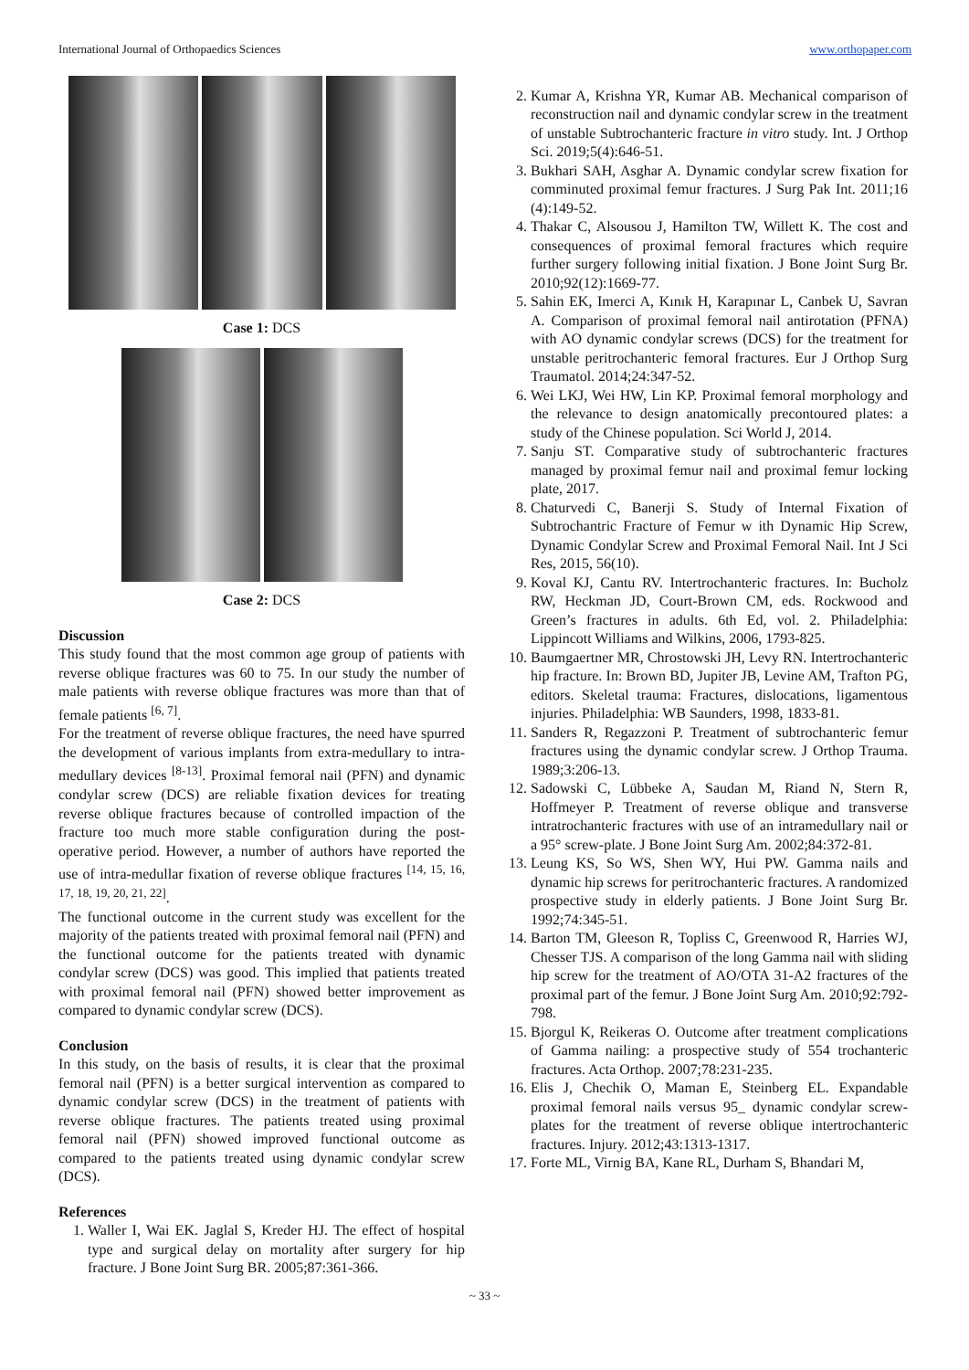International Journal of Orthopaedics Sciences www.orthopaper.com
Case 1: DCS
Case 2: DCS
Discussion
This study found that the most common age group of patients with reverse oblique fractures was 60 to 75. In our study the number of male patients with reverse oblique fractures was more than that of female patients <sup>[6, 7]</sup>.
For the treatment of reverse oblique fractures, the need have spurred the development of various implants from extra-medullary to intra-medullary devices <sup>[8-13]</sup>. Proximal femoral nail (PFN) and dynamic condylar screw (DCS) are reliable fixation devices for treating reverse oblique fractures because of controlled impaction of the fracture too much more stable configuration during the post-operative period. However, a number of authors have reported the use of intra-medullar fixation of reverse oblique fractures <sup>[14, 15, 16, 17, 18, 19, 20, 21, 22]</sup>.
The functional outcome in the current study was excellent for the majority of the patients treated with proximal femoral nail (PFN) and the functional outcome for the patients treated with dynamic condylar screw (DCS) was good. This implied that patients treated with proximal femoral nail (PFN) showed better improvement as compared to dynamic condylar screw (DCS).
Conclusion
In this study, on the basis of results, it is clear that the proximal femoral nail (PFN) is a better surgical intervention as compared to dynamic condylar screw (DCS) in the treatment of patients with reverse oblique fractures. The patients treated using proximal femoral nail (PFN) showed improved functional outcome as compared to the patients treated using dynamic condylar screw (DCS).
References
1. Waller I, Wai EK. Jaglal S, Kreder HJ. The effect of hospital type and surgical delay on mortality after surgery for hip fracture. J Bone Joint Surg BR. 2005;87:361-366.
2. Kumar A, Krishna YR, Kumar AB. Mechanical comparison of reconstruction nail and dynamic condylar screw in the treatment of unstable Subtrochanteric fracture in vitro study. Int. J Orthop Sci. 2019;5(4):646-51.
3. Bukhari SAH, Asghar A. Dynamic condylar screw fixation for comminuted proximal femur fractures. J Surg Pak Int. 2011;16 (4):149-52.
4. Thakar C, Alsousou J, Hamilton TW, Willett K. The cost and consequences of proximal femoral fractures which require further surgery following initial fixation. J Bone Joint Surg Br. 2010;92(12):1669-77.
5. Sahin EK, Imerci A, Kınık H, Karapınar L, Canbek U, Savran A. Comparison of proximal femoral nail antirotation (PFNA) with AO dynamic condylar screws (DCS) for the treatment for unstable peritrochanteric femoral fractures. Eur J Orthop Surg Traumatol. 2014;24:347-52.
6. Wei LKJ, Wei HW, Lin KP. Proximal femoral morphology and the relevance to design anatomically precontoured plates: a study of the Chinese population. Sci World J, 2014.
7. Sanju ST. Comparative study of subtrochanteric fractures managed by proximal femur nail and proximal femur locking plate, 2017.
8. Chaturvedi C, Banerji S. Study of Internal Fixation of Subtrochantric Fracture of Femur w ith Dynamic Hip Screw, Dynamic Condylar Screw and Proximal Femoral Nail. Int J Sci Res, 2015, 56(10).
9. Koval KJ, Cantu RV. Intertrochanteric fractures. In: Bucholz RW, Heckman JD, Court-Brown CM, eds. Rockwood and Green’s fractures in adults. 6th Ed, vol. 2. Philadelphia: Lippincott Williams and Wilkins, 2006, 1793-825.
10. Baumgaertner MR, Chrostowski JH, Levy RN. Intertrochanteric hip fracture. In: Brown BD, Jupiter JB, Levine AM, Trafton PG, editors. Skeletal trauma: Fractures, dislocations, ligamentous injuries. Philadelphia: WB Saunders, 1998, 1833-81.
11. Sanders R, Regazzoni P. Treatment of subtrochanteric femur fractures using the dynamic condylar screw. J Orthop Trauma. 1989;3:206-13.
12. Sadowski C, Lübbeke A, Saudan M, Riand N, Stern R, Hoffmeyer P. Treatment of reverse oblique and transverse intratrochanteric fractures with use of an intramedullary nail or a 95° screw-plate. J Bone Joint Surg Am. 2002;84:372-81.
13. Leung KS, So WS, Shen WY, Hui PW. Gamma nails and dynamic hip screws for peritrochanteric fractures. A randomized prospective study in elderly patients. J Bone Joint Surg Br. 1992;74:345-51.
14. Barton TM, Gleeson R, Topliss C, Greenwood R, Harries WJ, Chesser TJS. A comparison of the long Gamma nail with sliding hip screw for the treatment of AO/OTA 31-A2 fractures of the proximal part of the femur. J Bone Joint Surg Am. 2010;92:792-798.
15. Bjorgul K, Reikeras O. Outcome after treatment complications of Gamma nailing: a prospective study of 554 trochanteric fractures. Acta Orthop. 2007;78:231-235.
16. Elis J, Chechik O, Maman E, Steinberg EL. Expandable proximal femoral nails versus 95_ dynamic condylar screw-plates for the treatment of reverse oblique intertrochanteric fractures. Injury. 2012;43:1313-1317.
17. Forte ML, Virnig BA, Kane RL, Durham S, Bhandari M,
~ 33 ~